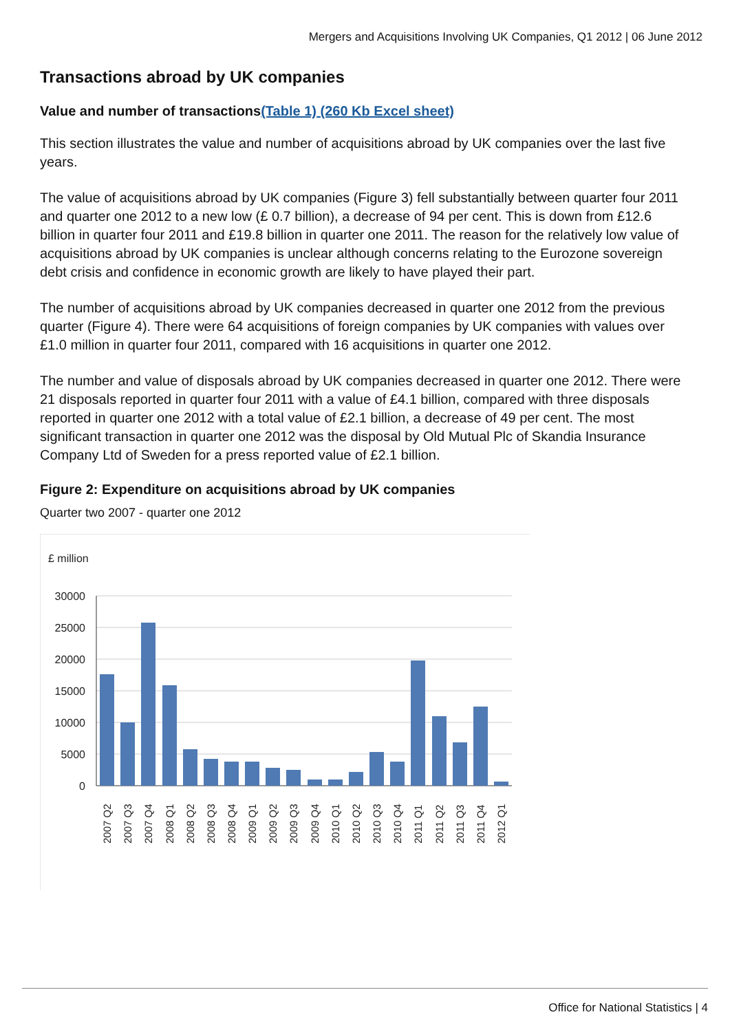Mergers and Acquisitions Involving UK Companies, Q1 2012 | 06 June 2012
Transactions abroad by UK companies
Value and number of transactions(Table 1) (260 Kb Excel sheet)
This section illustrates the value and number of acquisitions abroad by UK companies over the last five years.
The value of acquisitions abroad by UK companies (Figure 3) fell substantially between quarter four 2011 and quarter one 2012 to a new low (£ 0.7 billion), a decrease of 94 per cent. This is down from £12.6 billion in quarter four 2011 and £19.8 billion in quarter one 2011. The reason for the relatively low value of acquisitions abroad by UK companies is unclear although concerns relating to the Eurozone sovereign debt crisis and confidence in economic growth are likely to have played their part.
The number of acquisitions abroad by UK companies decreased in quarter one 2012 from the previous quarter (Figure 4). There were 64 acquisitions of foreign companies by UK companies with values over £1.0 million in quarter four 2011, compared with 16 acquisitions in quarter one 2012.
The number and value of disposals abroad by UK companies decreased in quarter one 2012. There were 21 disposals reported in quarter four 2011 with a value of £4.1 billion, compared with three disposals reported in quarter one 2012 with a total value of £2.1 billion, a decrease of 49 per cent. The most significant transaction in quarter one 2012 was the disposal by Old Mutual Plc of Skandia Insurance Company Ltd of Sweden for a press reported value of £2.1 billion.
Figure 2: Expenditure on acquisitions abroad by UK companies
Quarter two 2007 - quarter one 2012
£ million
30000
25000
20000
15000
10000
5000
0
2007 Q2
2007 Q3
2007 Q4
2008 Q1
2008 Q2
2008 Q3
2008 Q4
2009 Q1
2009 Q2
2009 Q3
2009 Q4
2010 Q1
2010 Q2
2010 Q3
2010 Q4
2011 Q1
2011 Q2
2011 Q3
2011 Q4
2012 Q1
Office for National Statistics | 4